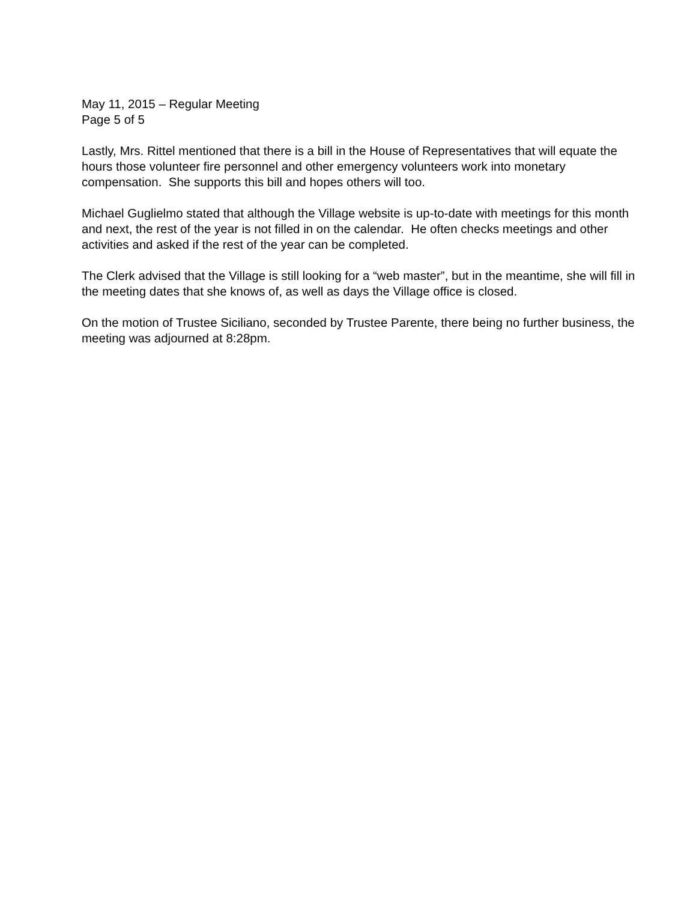May 11, 2015 – Regular Meeting
Page 5 of 5
Lastly, Mrs. Rittel mentioned that there is a bill in the House of Representatives that will equate the hours those volunteer fire personnel and other emergency volunteers work into monetary compensation. She supports this bill and hopes others will too.
Michael Guglielmo stated that although the Village website is up-to-date with meetings for this month and next, the rest of the year is not filled in on the calendar. He often checks meetings and other activities and asked if the rest of the year can be completed.
The Clerk advised that the Village is still looking for a “web master”, but in the meantime, she will fill in the meeting dates that she knows of, as well as days the Village office is closed.
On the motion of Trustee Siciliano, seconded by Trustee Parente, there being no further business, the meeting was adjourned at 8:28pm.